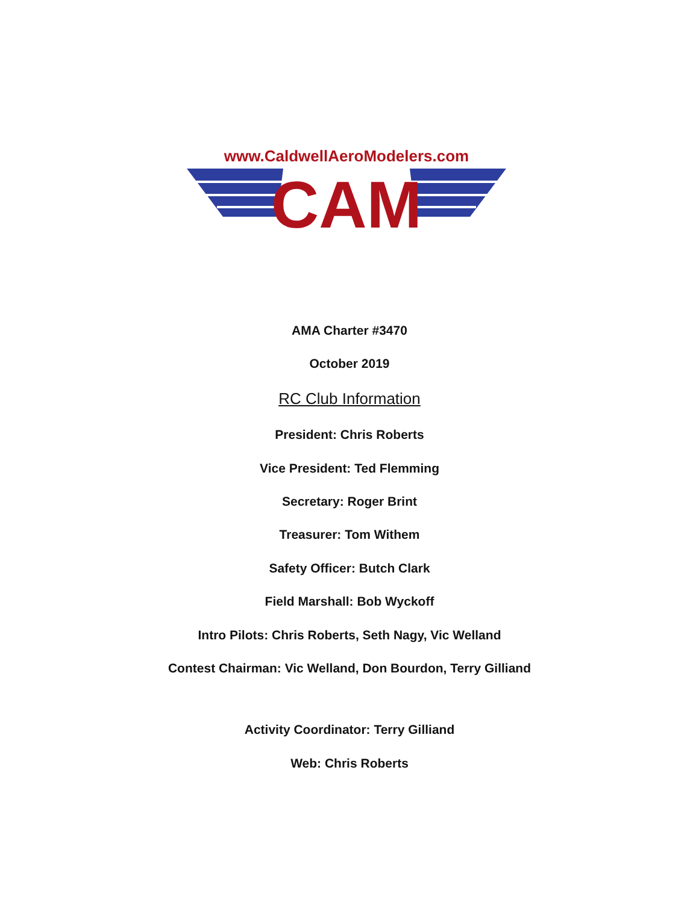www.CaldwellAeroModelers.com
CAM
AMA Charter #3470
October 2019
RC Club Information
President: Chris Roberts
Vice President: Ted Flemming
Secretary: Roger Brint
Treasurer: Tom Withem
Safety Officer: Butch Clark
Field Marshall: Bob Wyckoff
Intro Pilots: Chris Roberts, Seth Nagy, Vic Welland
Contest Chairman: Vic Welland, Don Bourdon, Terry Gilliand
Activity Coordinator: Terry Gilliand
Web: Chris Roberts